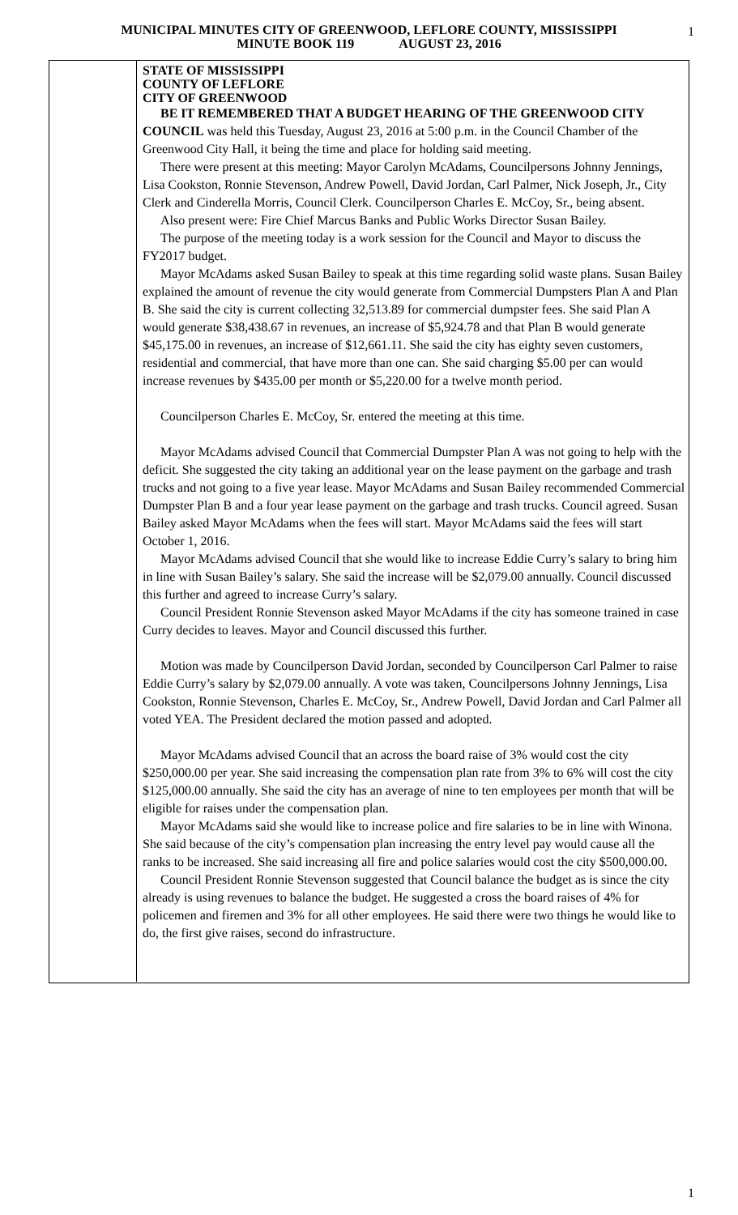MUNICIPAL MINUTES CITY OF GREENWOOD, LEFLORE COUNTY, MISSISSIPPI
MINUTE BOOK 119 AUGUST 23, 2016
1
STATE OF MISSISSIPPI
COUNTY OF LEFLORE
CITY OF GREENWOOD
BE IT REMEMBERED THAT A BUDGET HEARING OF THE GREENWOOD CITY COUNCIL was held this Tuesday, August 23, 2016 at 5:00 p.m. in the Council Chamber of the Greenwood City Hall, it being the time and place for holding said meeting.
There were present at this meeting: Mayor Carolyn McAdams, Councilpersons Johnny Jennings, Lisa Cookston, Ronnie Stevenson, Andrew Powell, David Jordan, Carl Palmer, Nick Joseph, Jr., City Clerk and Cinderella Morris, Council Clerk. Councilperson Charles E. McCoy, Sr., being absent.
Also present were: Fire Chief Marcus Banks and Public Works Director Susan Bailey.
The purpose of the meeting today is a work session for the Council and Mayor to discuss the FY2017 budget.
Mayor McAdams asked Susan Bailey to speak at this time regarding solid waste plans. Susan Bailey explained the amount of revenue the city would generate from Commercial Dumpsters Plan A and Plan B. She said the city is current collecting 32,513.89 for commercial dumpster fees. She said Plan A would generate $38,438.67 in revenues, an increase of $5,924.78 and that Plan B would generate $45,175.00 in revenues, an increase of $12,661.11. She said the city has eighty seven customers, residential and commercial, that have more than one can. She said charging $5.00 per can would increase revenues by $435.00 per month or $5,220.00 for a twelve month period.
Councilperson Charles E. McCoy, Sr. entered the meeting at this time.
Mayor McAdams advised Council that Commercial Dumpster Plan A was not going to help with the deficit. She suggested the city taking an additional year on the lease payment on the garbage and trash trucks and not going to a five year lease. Mayor McAdams and Susan Bailey recommended Commercial Dumpster Plan B and a four year lease payment on the garbage and trash trucks. Council agreed. Susan Bailey asked Mayor McAdams when the fees will start. Mayor McAdams said the fees will start October 1, 2016.
Mayor McAdams advised Council that she would like to increase Eddie Curry’s salary to bring him in line with Susan Bailey’s salary. She said the increase will be $2,079.00 annually. Council discussed this further and agreed to increase Curry’s salary.
Council President Ronnie Stevenson asked Mayor McAdams if the city has someone trained in case Curry decides to leaves. Mayor and Council discussed this further.
Motion was made by Councilperson David Jordan, seconded by Councilperson Carl Palmer to raise Eddie Curry’s salary by $2,079.00 annually. A vote was taken, Councilpersons Johnny Jennings, Lisa Cookston, Ronnie Stevenson, Charles E. McCoy, Sr., Andrew Powell, David Jordan and Carl Palmer all voted YEA. The President declared the motion passed and adopted.
Mayor McAdams advised Council that an across the board raise of 3% would cost the city $250,000.00 per year. She said increasing the compensation plan rate from 3% to 6% will cost the city $125,000.00 annually. She said the city has an average of nine to ten employees per month that will be eligible for raises under the compensation plan.
Mayor McAdams said she would like to increase police and fire salaries to be in line with Winona. She said because of the city’s compensation plan increasing the entry level pay would cause all the ranks to be increased. She said increasing all fire and police salaries would cost the city $500,000.00.
Council President Ronnie Stevenson suggested that Council balance the budget as is since the city already is using revenues to balance the budget. He suggested a cross the board raises of 4% for policemen and firemen and 3% for all other employees. He said there were two things he would like to do, the first give raises, second do infrastructure.
1